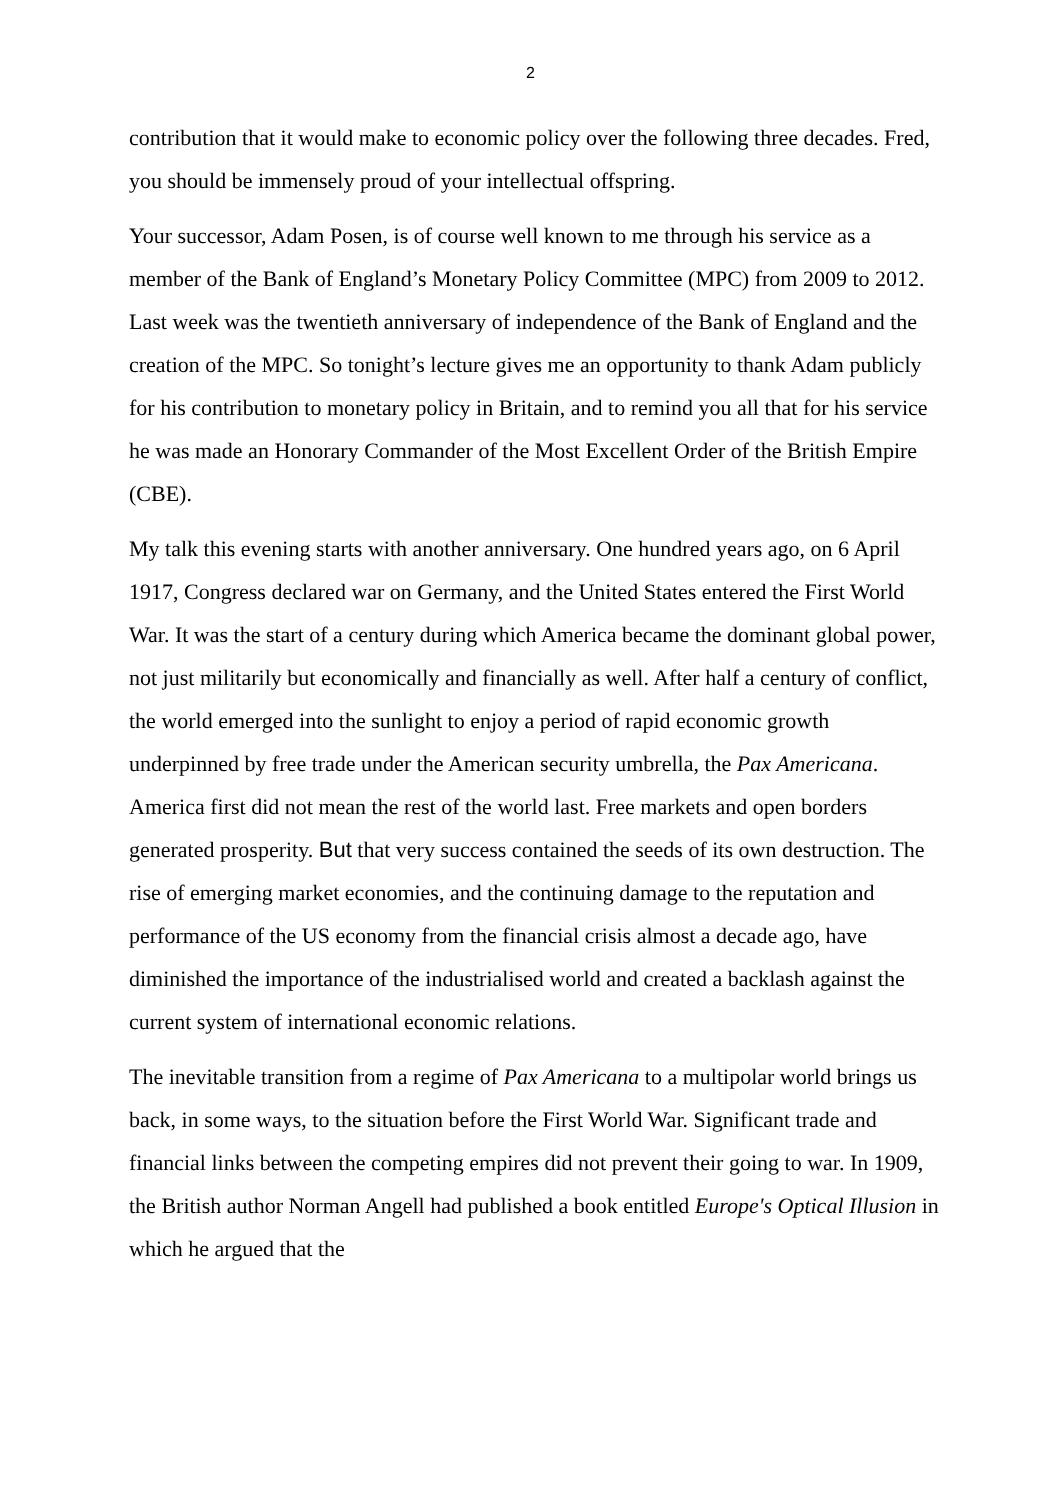2
contribution that it would make to economic policy over the following three decades. Fred, you should be immensely proud of your intellectual offspring.
Your successor, Adam Posen, is of course well known to me through his service as a member of the Bank of England’s Monetary Policy Committee (MPC) from 2009 to 2012. Last week was the twentieth anniversary of independence of the Bank of England and the creation of the MPC. So tonight’s lecture gives me an opportunity to thank Adam publicly for his contribution to monetary policy in Britain, and to remind you all that for his service he was made an Honorary Commander of the Most Excellent Order of the British Empire (CBE).
My talk this evening starts with another anniversary. One hundred years ago, on 6 April 1917, Congress declared war on Germany, and the United States entered the First World War. It was the start of a century during which America became the dominant global power, not just militarily but economically and financially as well. After half a century of conflict, the world emerged into the sunlight to enjoy a period of rapid economic growth underpinned by free trade under the American security umbrella, the Pax Americana. America first did not mean the rest of the world last. Free markets and open borders generated prosperity. But that very success contained the seeds of its own destruction. The rise of emerging market economies, and the continuing damage to the reputation and performance of the US economy from the financial crisis almost a decade ago, have diminished the importance of the industrialised world and created a backlash against the current system of international economic relations.
The inevitable transition from a regime of Pax Americana to a multipolar world brings us back, in some ways, to the situation before the First World War. Significant trade and financial links between the competing empires did not prevent their going to war. In 1909, the British author Norman Angell had published a book entitled Europe's Optical Illusion in which he argued that the